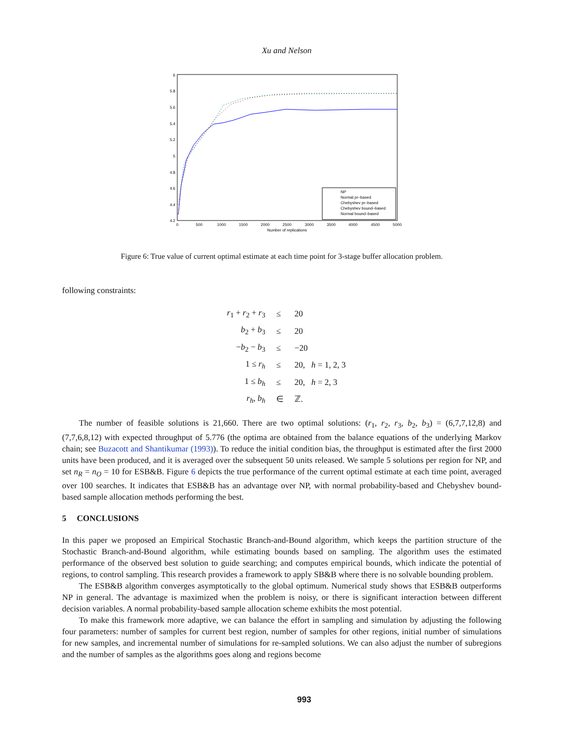Xu and Nelson
6
5.8
5.6
5.4
5.2
5
4.8
4.6
4.4
4.2
0
500
1000
1500
2000
2500
3000
3500
4000
4500
5000
Number of replications
NP
Normal pr–based
Chebyshev pr–based
Chebyshev bound–based
Normal bound–based
Figure 6: True value of current optimal estimate at each time point for 3-stage buffer allocation problem.
following constraints:
| r<sub>1</sub> + r<sub>2</sub> + r<sub>3</sub> | ≤ | 20 |
| b<sub>2</sub> + b<sub>3</sub> | ≤ | 20 |
| − b<sub>2</sub> − b<sub>3</sub> | ≤ | −20 |
| 1 ≤ r<sub>h</sub> | ≤ | 20, h = 1, 2, 3 |
| 1 ≤ b<sub>h</sub> | ≤ | 20, h = 2, 3 |
| r<sub>h</sub> , b<sub>h</sub> | ∈ | ℤ. |
The number of feasible solutions is 21,660. There are two optimal solutions: (r<sub>1</sub>, r<sub>2</sub>, r<sub>3</sub>, b<sub>2</sub>, b<sub>3</sub>) = (6,7,7,12,8) and (7,7,6,8,12) with expected throughput of 5.776 (the optima are obtained from the balance equations of the underlying Markov chain; see Buzacott and Shantikumar (1993)). To reduce the initial condition bias, the throughput is estimated after the first 2000 units have been produced, and it is averaged over the subsequent 50 units released. We sample 5 solutions per region for NP, and set n<sub>R</sub> = n<sub>O</sub> = 10 for ESB&B. Figure 6 depicts the true performance of the current optimal estimate at each time point, averaged over 100 searches. It indicates that ESB&B has an advantage over NP, with normal probability-based and Chebyshev bound-based sample allocation methods performing the best.
5 CONCLUSIONS
In this paper we proposed an Empirical Stochastic Branch-and-Bound algorithm, which keeps the partition structure of the Stochastic Branch-and-Bound algorithm, while estimating bounds based on sampling. The algorithm uses the estimated performance of the observed best solution to guide searching; and computes empirical bounds, which indicate the potential of regions, to control sampling. This research provides a framework to apply SB&B where there is no solvable bounding problem.
The ESB&B algorithm converges asymptotically to the global optimum. Numerical study shows that ESB&B outperforms NP in general. The advantage is maximized when the problem is noisy, or there is significant interaction between different decision variables. A normal probability-based sample allocation scheme exhibits the most potential.
To make this framework more adaptive, we can balance the effort in sampling and simulation by adjusting the following four parameters: number of samples for current best region, number of samples for other regions, initial number of simulations for new samples, and incremental number of simulations for re-sampled solutions. We can also adjust the number of subregions and the number of samples as the algorithms goes along and regions become
993